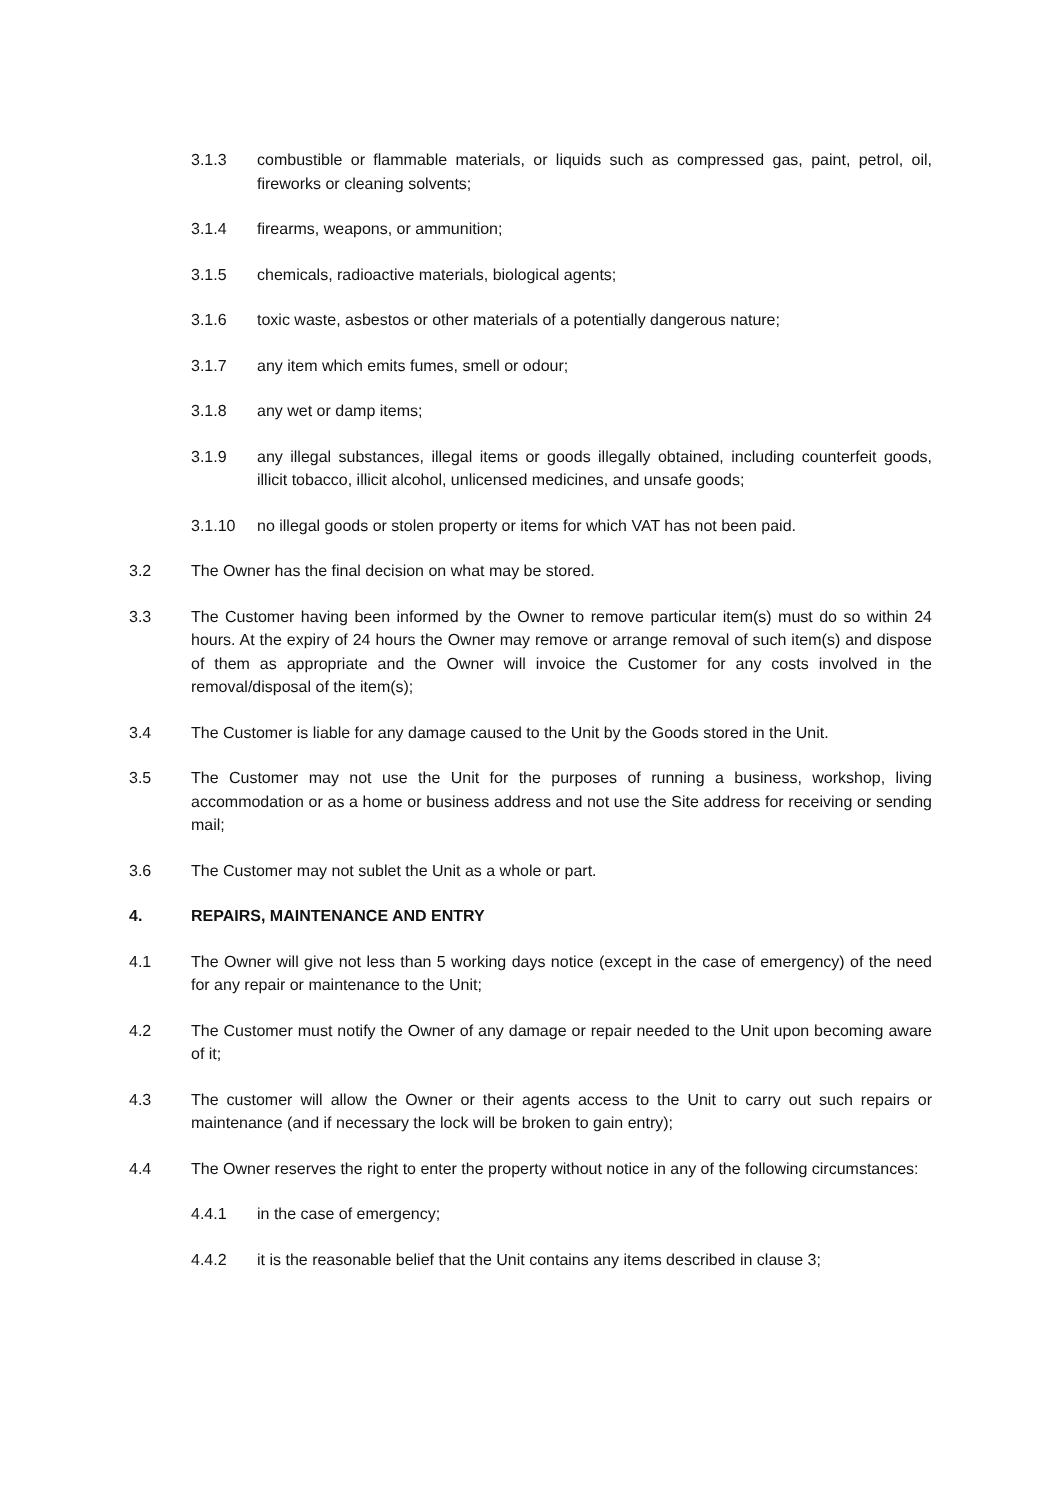3.1.3 combustible or flammable materials, or liquids such as compressed gas, paint, petrol, oil, fireworks or cleaning solvents;
3.1.4 firearms, weapons, or ammunition;
3.1.5 chemicals, radioactive materials, biological agents;
3.1.6 toxic waste, asbestos or other materials of a potentially dangerous nature;
3.1.7 any item which emits fumes, smell or odour;
3.1.8 any wet or damp items;
3.1.9 any illegal substances, illegal items or goods illegally obtained, including counterfeit goods, illicit tobacco, illicit alcohol, unlicensed medicines, and unsafe goods;
3.1.10 no illegal goods or stolen property or items for which VAT has not been paid.
3.2 The Owner has the final decision on what may be stored.
3.3 The Customer having been informed by the Owner to remove particular item(s) must do so within 24 hours. At the expiry of 24 hours the Owner may remove or arrange removal of such item(s) and dispose of them as appropriate and the Owner will invoice the Customer for any costs involved in the removal/disposal of the item(s);
3.4 The Customer is liable for any damage caused to the Unit by the Goods stored in the Unit.
3.5 The Customer may not use the Unit for the purposes of running a business, workshop, living accommodation or as a home or business address and not use the Site address for receiving or sending mail;
3.6 The Customer may not sublet the Unit as a whole or part.
4. REPAIRS, MAINTENANCE AND ENTRY
4.1 The Owner will give not less than 5 working days notice (except in the case of emergency) of the need for any repair or maintenance to the Unit;
4.2 The Customer must notify the Owner of any damage or repair needed to the Unit upon becoming aware of it;
4.3 The customer will allow the Owner or their agents access to the Unit to carry out such repairs or maintenance (and if necessary the lock will be broken to gain entry);
4.4 The Owner reserves the right to enter the property without notice in any of the following circumstances:
4.4.1 in the case of emergency;
4.4.2 it is the reasonable belief that the Unit contains any items described in clause 3;